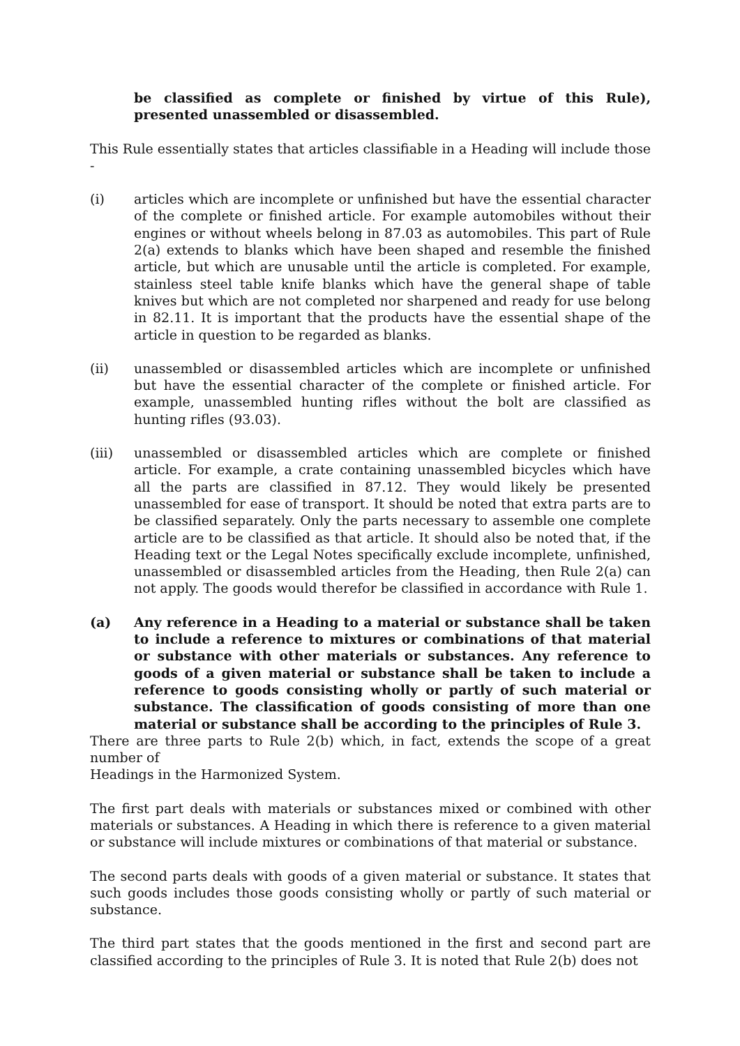be classified as complete or finished by virtue of this Rule), presented unassembled or disassembled.
This Rule essentially states that articles classifiable in a Heading will include those -
(i) articles which are incomplete or unfinished but have the essential character of the complete or finished article. For example automobiles without their engines or without wheels belong in 87.03 as automobiles. This part of Rule 2(a) extends to blanks which have been shaped and resemble the finished article, but which are unusable until the article is completed. For example, stainless steel table knife blanks which have the general shape of table knives but which are not completed nor sharpened and ready for use belong in 82.11. It is important that the products have the essential shape of the article in question to be regarded as blanks.
(ii) unassembled or disassembled articles which are incomplete or unfinished but have the essential character of the complete or finished article. For example, unassembled hunting rifles without the bolt are classified as hunting rifles (93.03).
(iii) unassembled or disassembled articles which are complete or finished article. For example, a crate containing unassembled bicycles which have all the parts are classified in 87.12. They would likely be presented unassembled for ease of transport. It should be noted that extra parts are to be classified separately. Only the parts necessary to assemble one complete article are to be classified as that article. It should also be noted that, if the Heading text or the Legal Notes specifically exclude incomplete, unfinished, unassembled or disassembled articles from the Heading, then Rule 2(a) can not apply. The goods would therefor be classified in accordance with Rule 1.
(a) Any reference in a Heading to a material or substance shall be taken to include a reference to mixtures or combinations of that material or substance with other materials or substances. Any reference to goods of a given material or substance shall be taken to include a reference to goods consisting wholly or partly of such material or substance. The classification of goods consisting of more than one material or substance shall be according to the principles of Rule 3.
There are three parts to Rule 2(b) which, in fact, extends the scope of a great number of
Headings in the Harmonized System.
The first part deals with materials or substances mixed or combined with other materials or substances. A Heading in which there is reference to a given material or substance will include mixtures or combinations of that material or substance.
The second parts deals with goods of a given material or substance. It states that such goods includes those goods consisting wholly or partly of such material or substance.
The third part states that the goods mentioned in the first and second part are classified according to the principles of Rule 3. It is noted that Rule 2(b) does not